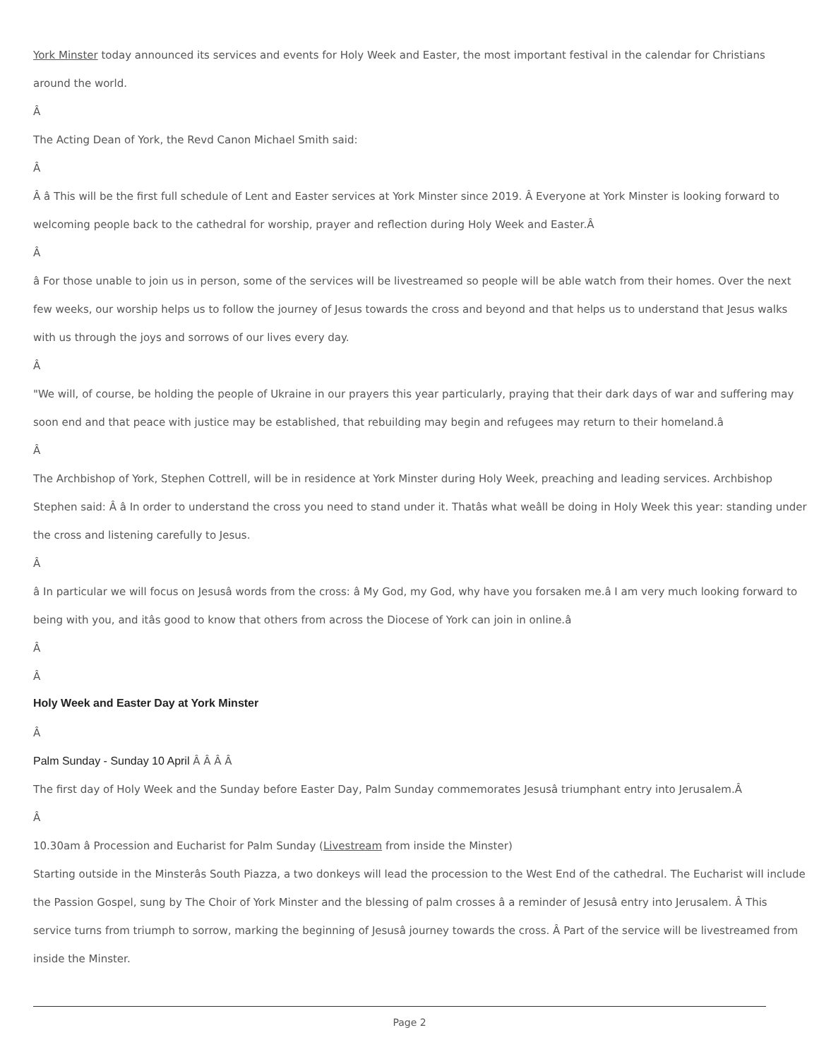York Minster today announced its services and events for Holy Week and Easter, the most important festival in the calendar for Christians
around the world.
Â
The Acting Dean of York, the Revd Canon Michael Smith said:
Â
Â â This will be the first full schedule of Lent and Easter services at York Minster since 2019. Â Everyone at York Minster is looking forward to
welcoming people back to the cathedral for worship, prayer and reflection during Holy Week and Easter.Â
Â
â For those unable to join us in person, some of the services will be livestreamed so people will be able watch from their homes. Over the next
few weeks, our worship helps us to follow the journey of Jesus towards the cross and beyond and that helps us to understand that Jesus walks
with us through the joys and sorrows of our lives every day.
Â
"We will, of course, be holding the people of Ukraine in our prayers this year particularly, praying that their dark days of war and suffering may
soon end and that peace with justice may be established, that rebuilding may begin and refugees may return to their homeland.â
Â
The Archbishop of York, Stephen Cottrell, will be in residence at York Minster during Holy Week, preaching and leading services. Archbishop
Stephen said: Â â In order to understand the cross you need to stand under it. Thatâs what weâll be doing in Holy Week this year: standing under
the cross and listening carefully to Jesus.
Â
â In particular we will focus on Jesusâ words from the cross: â My God, my God, why have you forsaken me.â I am very much looking forward to
being with you, and itâs good to know that others from across the Diocese of York can join in online.â
Â
Â
Holy Week and Easter Day at York Minster
Â
Palm Sunday - Sunday 10 April Â Â Â Â
The first day of Holy Week and the Sunday before Easter Day, Palm Sunday commemorates Jesusâ triumphant entry into Jerusalem.Â
Â
10.30am â Procession and Eucharist for Palm Sunday (Livestream from inside the Minster)
Starting outside in the Minsterâs South Piazza, a two donkeys will lead the procession to the West End of the cathedral. The Eucharist will include
the Passion Gospel, sung by The Choir of York Minster and the blessing of palm crosses â a reminder of Jesusâ entry into Jerusalem. Â This
service turns from triumph to sorrow, marking the beginning of Jesusâ journey towards the cross. Â Part of the service will be livestreamed from
inside the Minster.
Page 2